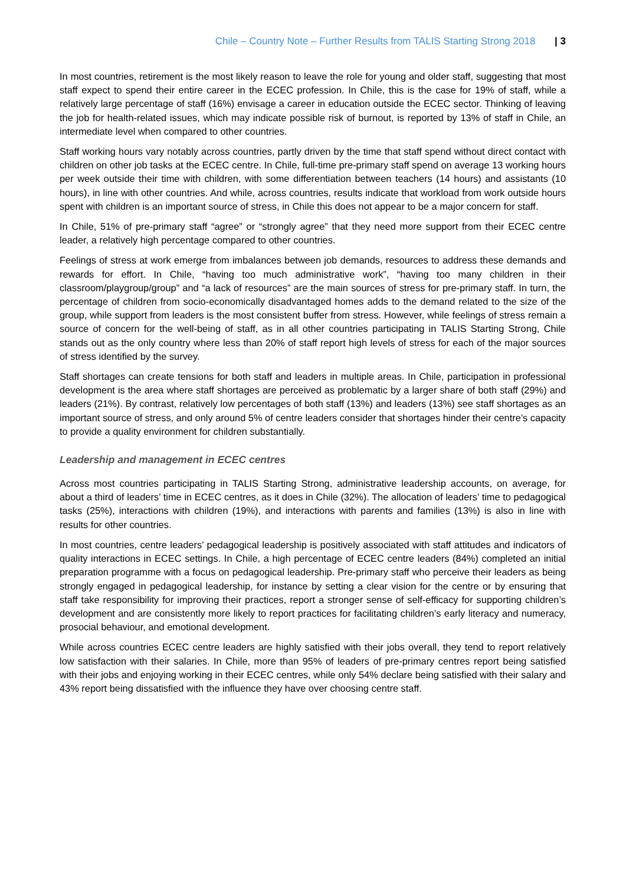Chile – Country Note – Further Results from TALIS Starting Strong 2018 | 3
In most countries, retirement is the most likely reason to leave the role for young and older staff, suggesting that most staff expect to spend their entire career in the ECEC profession. In Chile, this is the case for 19% of staff, while a relatively large percentage of staff (16%) envisage a career in education outside the ECEC sector. Thinking of leaving the job for health-related issues, which may indicate possible risk of burnout, is reported by 13% of staff in Chile, an intermediate level when compared to other countries.
Staff working hours vary notably across countries, partly driven by the time that staff spend without direct contact with children on other job tasks at the ECEC centre. In Chile, full-time pre-primary staff spend on average 13 working hours per week outside their time with children, with some differentiation between teachers (14 hours) and assistants (10 hours), in line with other countries. And while, across countries, results indicate that workload from work outside hours spent with children is an important source of stress, in Chile this does not appear to be a major concern for staff.
In Chile, 51% of pre-primary staff “agree” or “strongly agree” that they need more support from their ECEC centre leader, a relatively high percentage compared to other countries.
Feelings of stress at work emerge from imbalances between job demands, resources to address these demands and rewards for effort. In Chile, “having too much administrative work”, “having too many children in their classroom/playgroup/group” and “a lack of resources” are the main sources of stress for pre-primary staff. In turn, the percentage of children from socio-economically disadvantaged homes adds to the demand related to the size of the group, while support from leaders is the most consistent buffer from stress. However, while feelings of stress remain a source of concern for the well-being of staff, as in all other countries participating in TALIS Starting Strong, Chile stands out as the only country where less than 20% of staff report high levels of stress for each of the major sources of stress identified by the survey.
Staff shortages can create tensions for both staff and leaders in multiple areas. In Chile, participation in professional development is the area where staff shortages are perceived as problematic by a larger share of both staff (29%) and leaders (21%). By contrast, relatively low percentages of both staff (13%) and leaders (13%) see staff shortages as an important source of stress, and only around 5% of centre leaders consider that shortages hinder their centre’s capacity to provide a quality environment for children substantially.
Leadership and management in ECEC centres
Across most countries participating in TALIS Starting Strong, administrative leadership accounts, on average, for about a third of leaders’ time in ECEC centres, as it does in Chile (32%). The allocation of leaders’ time to pedagogical tasks (25%), interactions with children (19%), and interactions with parents and families (13%) is also in line with results for other countries.
In most countries, centre leaders’ pedagogical leadership is positively associated with staff attitudes and indicators of quality interactions in ECEC settings. In Chile, a high percentage of ECEC centre leaders (84%) completed an initial preparation programme with a focus on pedagogical leadership. Pre-primary staff who perceive their leaders as being strongly engaged in pedagogical leadership, for instance by setting a clear vision for the centre or by ensuring that staff take responsibility for improving their practices, report a stronger sense of self-efficacy for supporting children’s development and are consistently more likely to report practices for facilitating children’s early literacy and numeracy, prosocial behaviour, and emotional development.
While across countries ECEC centre leaders are highly satisfied with their jobs overall, they tend to report relatively low satisfaction with their salaries. In Chile, more than 95% of leaders of pre-primary centres report being satisfied with their jobs and enjoying working in their ECEC centres, while only 54% declare being satisfied with their salary and 43% report being dissatisfied with the influence they have over choosing centre staff.